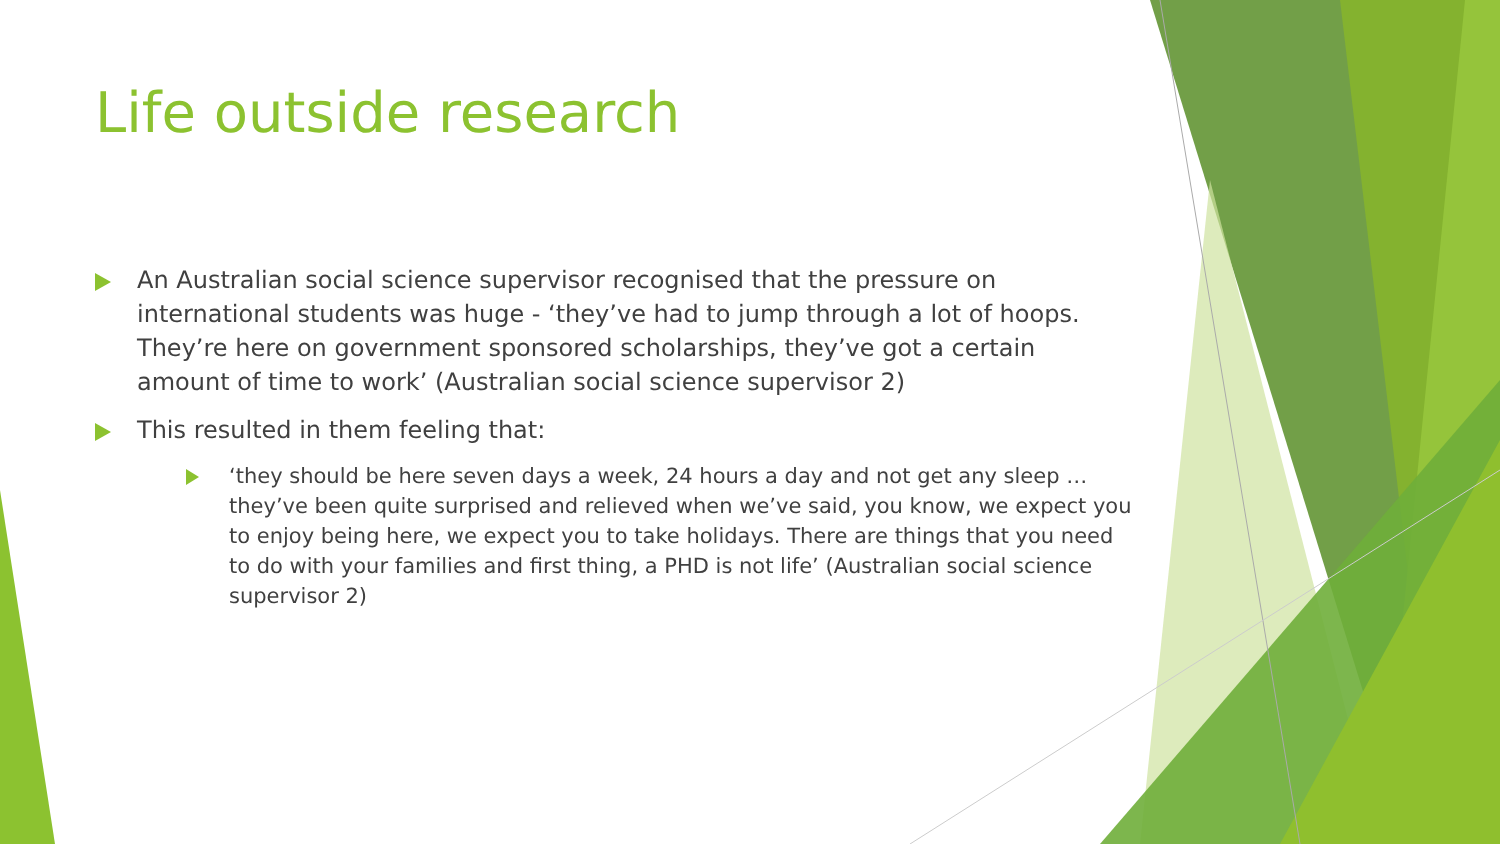Life outside research
An Australian social science supervisor recognised that the pressure on international students was huge - ‘they’ve had to jump through a lot of hoops. They’re here on government sponsored scholarships, they’ve got a certain amount of time to work’ (Australian social science supervisor 2)
This resulted in them feeling that:
‘they should be here seven days a week, 24 hours a day and not get any sleep … they’ve been quite surprised and relieved when we’ve said, you know, we expect you to enjoy being here, we expect you to take holidays. There are things that you need to do with your families and first thing, a PHD is not life’ (Australian social science supervisor 2)